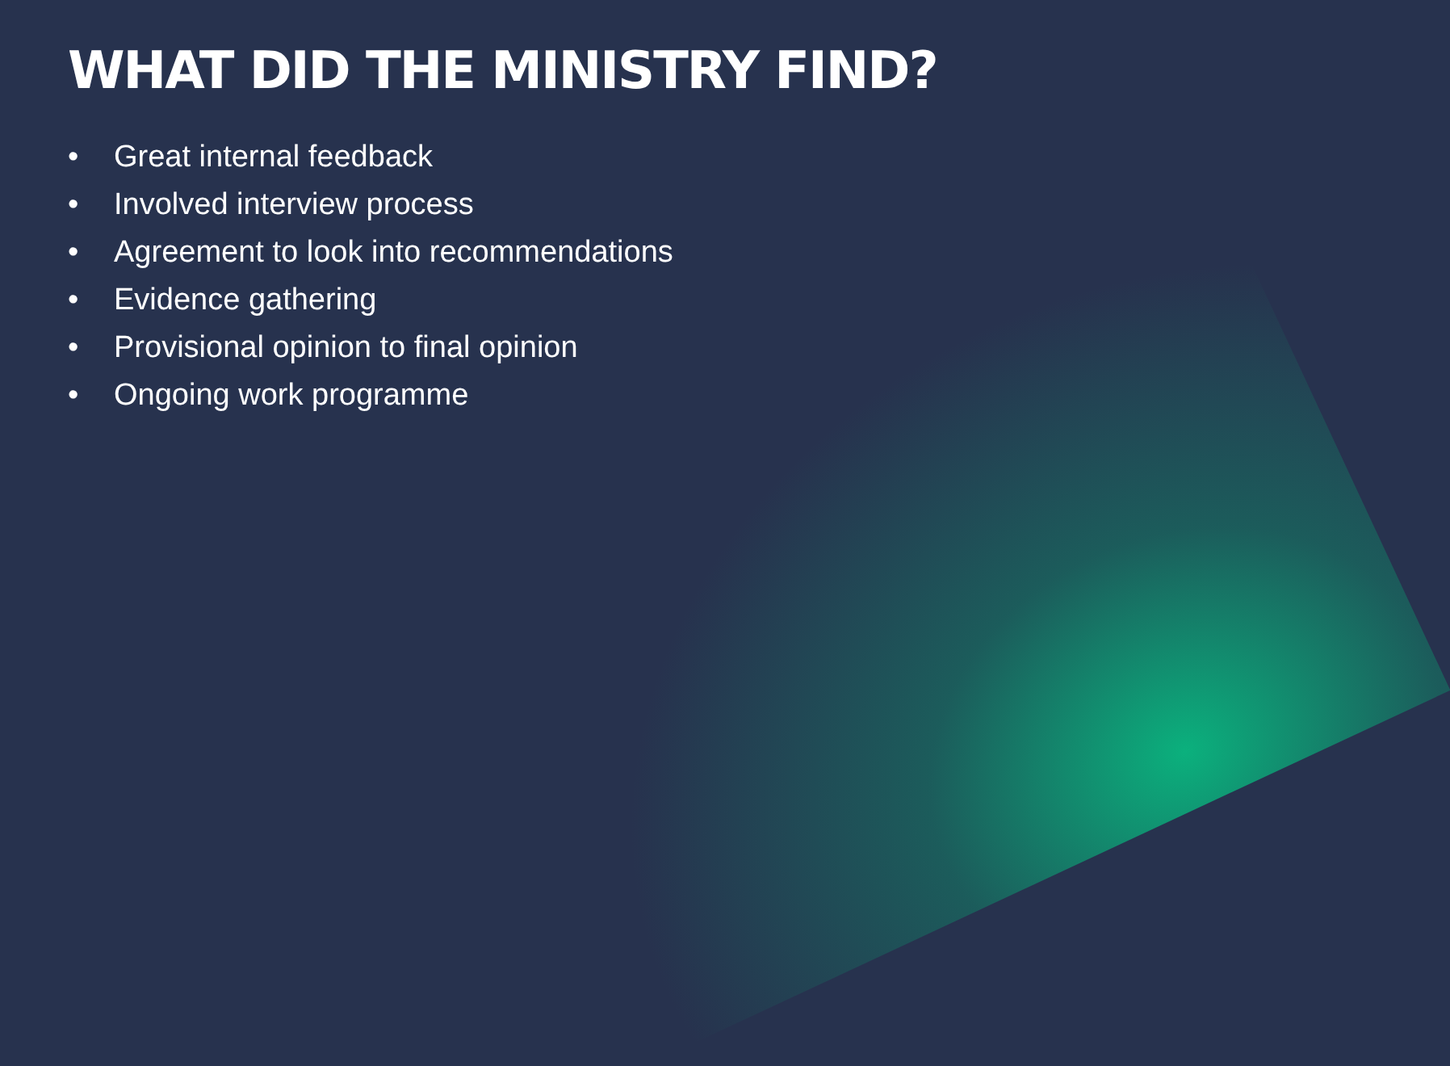WHAT DID THE MINISTRY FIND?
• Great internal feedback
• Involved interview process
• Agreement to look into recommendations
• Evidence gathering
• Provisional opinion to final opinion
• Ongoing work programme